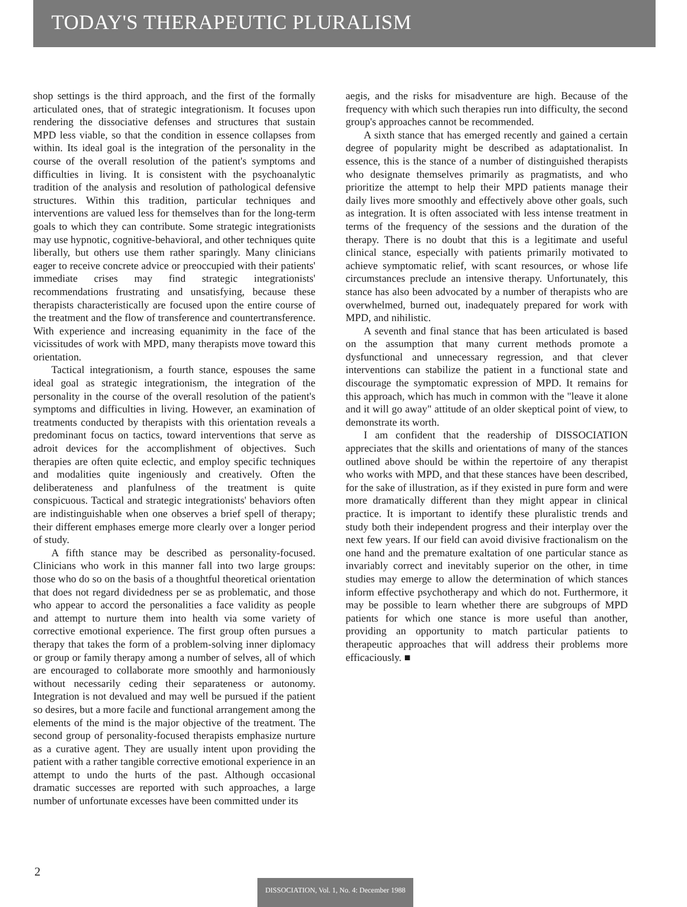TODAY'S THERAPEUTIC PLURALISM
shop settings is the third approach, and the first of the formally articulated ones, that of strategic integrationism. It focuses upon rendering the dissociative defenses and structures that sustain MPD less viable, so that the condition in essence collapses from within. Its ideal goal is the integration of the personality in the course of the overall resolution of the patient's symptoms and difficulties in living. It is consistent with the psychoanalytic tradition of the analysis and resolution of pathological defensive structures. Within this tradition, particular techniques and interventions are valued less for themselves than for the long-term goals to which they can contribute. Some strategic integrationists may use hypnotic, cognitive-behavioral, and other techniques quite liberally, but others use them rather sparingly. Many clinicians eager to receive concrete advice or preoccupied with their patients' immediate crises may find strategic integrationists' recommendations frustrating and unsatisfying, because these therapists characteristically are focused upon the entire course of the treatment and the flow of transference and countertransference. With experience and increasing equanimity in the face of the vicissitudes of work with MPD, many therapists move toward this orientation.
Tactical integrationism, a fourth stance, espouses the same ideal goal as strategic integrationism, the integration of the personality in the course of the overall resolution of the patient's symptoms and difficulties in living. However, an examination of treatments conducted by therapists with this orientation reveals a predominant focus on tactics, toward interventions that serve as adroit devices for the accomplishment of objectives. Such therapies are often quite eclectic, and employ specific techniques and modalities quite ingeniously and creatively. Often the deliberateness and planfulness of the treatment is quite conspicuous. Tactical and strategic integrationists' behaviors often are indistinguishable when one observes a brief spell of therapy; their different emphases emerge more clearly over a longer period of study.
A fifth stance may be described as personality-focused. Clinicians who work in this manner fall into two large groups: those who do so on the basis of a thoughtful theoretical orientation that does not regard dividedness per se as problematic, and those who appear to accord the personalities a face validity as people and attempt to nurture them into health via some variety of corrective emotional experience. The first group often pursues a therapy that takes the form of a problem-solving inner diplomacy or group or family therapy among a number of selves, all of which are encouraged to collaborate more smoothly and harmoniously without necessarily ceding their separateness or autonomy. Integration is not devalued and may well be pursued if the patient so desires, but a more facile and functional arrangement among the elements of the mind is the major objective of the treatment. The second group of personality-focused therapists emphasize nurture as a curative agent. They are usually intent upon providing the patient with a rather tangible corrective emotional experience in an attempt to undo the hurts of the past. Although occasional dramatic successes are reported with such approaches, a large number of unfortunate excesses have been committed under its
aegis, and the risks for misadventure are high. Because of the frequency with which such therapies run into difficulty, the second group's approaches cannot be recommended.
A sixth stance that has emerged recently and gained a certain degree of popularity might be described as adaptationalist. In essence, this is the stance of a number of distinguished therapists who designate themselves primarily as pragmatists, and who prioritize the attempt to help their MPD patients manage their daily lives more smoothly and effectively above other goals, such as integration. It is often associated with less intense treatment in terms of the frequency of the sessions and the duration of the therapy. There is no doubt that this is a legitimate and useful clinical stance, especially with patients primarily motivated to achieve symptomatic relief, with scant resources, or whose life circumstances preclude an intensive therapy. Unfortunately, this stance has also been advocated by a number of therapists who are overwhelmed, burned out, inadequately prepared for work with MPD, and nihilistic.
A seventh and final stance that has been articulated is based on the assumption that many current methods promote a dysfunctional and unnecessary regression, and that clever interventions can stabilize the patient in a functional state and discourage the symptomatic expression of MPD. It remains for this approach, which has much in common with the "leave it alone and it will go away" attitude of an older skeptical point of view, to demonstrate its worth.
I am confident that the readership of DISSOCIATION appreciates that the skills and orientations of many of the stances outlined above should be within the repertoire of any therapist who works with MPD, and that these stances have been described, for the sake of illustration, as if they existed in pure form and were more dramatically different than they might appear in clinical practice. It is important to identify these pluralistic trends and study both their independent progress and their interplay over the next few years. If our field can avoid divisive fractionalism on the one hand and the premature exaltation of one particular stance as invariably correct and inevitably superior on the other, in time studies may emerge to allow the determination of which stances inform effective psychotherapy and which do not. Furthermore, it may be possible to learn whether there are subgroups of MPD patients for which one stance is more useful than another, providing an opportunity to match particular patients to therapeutic approaches that will address their problems more efficaciously. ■
2
DISSOCIATION, Vol. 1, No. 4: December 1988